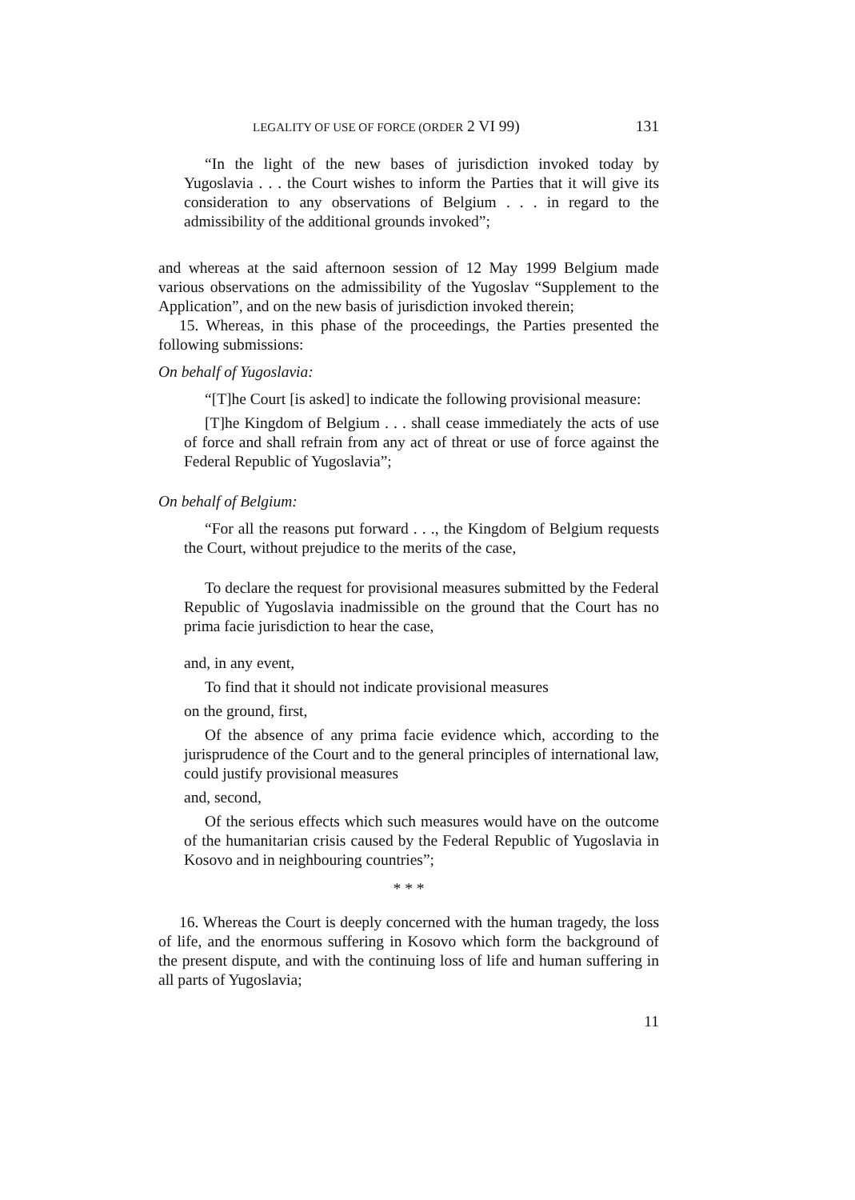LEGALITY OF USE OF FORCE (ORDER 2 VI 99) 131
“In the light of the new bases of jurisdiction invoked today by Yugoslavia . . . the Court wishes to inform the Parties that it will give its consideration to any observations of Belgium . . . in regard to the admissibility of the additional grounds invoked”;
and whereas at the said afternoon session of 12 May 1999 Belgium made various observations on the admissibility of the Yugoslav “Supplement to the Application”, and on the new basis of jurisdiction invoked therein;
15. Whereas, in this phase of the proceedings, the Parties presented the following submissions:
On behalf of Yugoslavia:
“[T]he Court [is asked] to indicate the following provisional measure:
[T]he Kingdom of Belgium . . . shall cease immediately the acts of use of force and shall refrain from any act of threat or use of force against the Federal Republic of Yugoslavia”;
On behalf of Belgium:
“For all the reasons put forward . . ., the Kingdom of Belgium requests the Court, without prejudice to the merits of the case,
To declare the request for provisional measures submitted by the Federal Republic of Yugoslavia inadmissible on the ground that the Court has no prima facie jurisdiction to hear the case,
and, in any event,
To find that it should not indicate provisional measures
on the ground, first,
Of the absence of any prima facie evidence which, according to the jurisprudence of the Court and to the general principles of international law, could justify provisional measures
and, second,
Of the serious effects which such measures would have on the outcome of the humanitarian crisis caused by the Federal Republic of Yugoslavia in Kosovo and in neighbouring countries”;
* * *
16. Whereas the Court is deeply concerned with the human tragedy, the loss of life, and the enormous suffering in Kosovo which form the background of the present dispute, and with the continuing loss of life and human suffering in all parts of Yugoslavia;
11